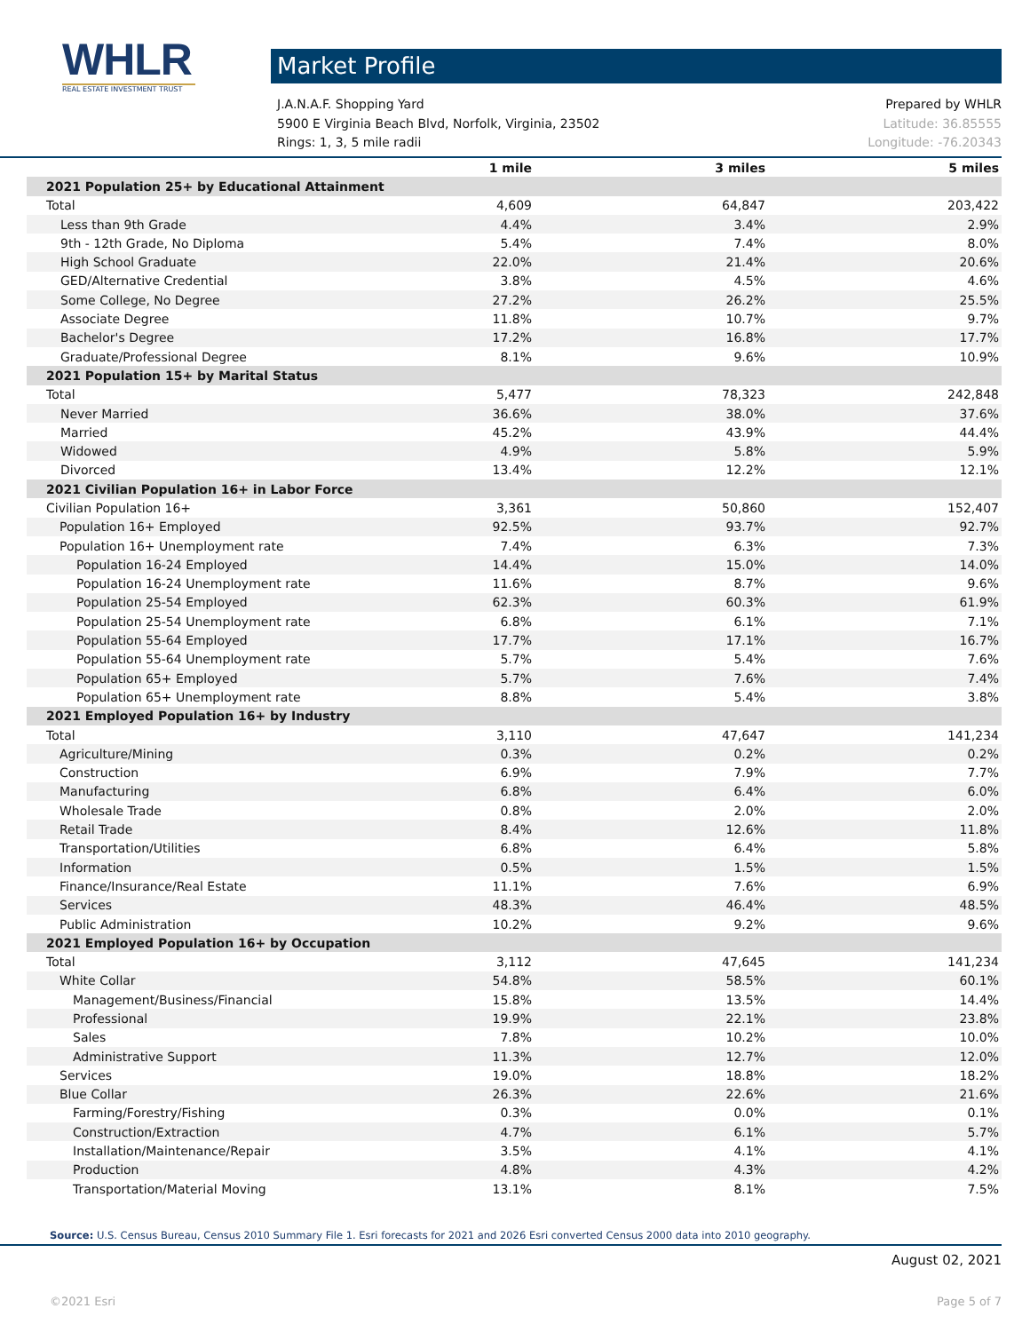WHLR
REAL ESTATE INVESTMENT TRUST
Market Profile
J.A.N.A.F. Shopping Yard Prepared by WHLR
5900 E Virginia Beach Blvd, Norfolk, Virginia, 23502 Latitude: 36.85555
Rings: 1, 3, 5 mile radii Longitude: -76.20343
| | 1 mile | 3 miles | 5 miles |
| --- | --- | --- | --- |
| 2021 Population 25+ by Educational Attainment | | | |
| Total | 4,609 | 64,847 | 203,422 |
| Less than 9th Grade | 4.4% | 3.4% | 2.9% |
| 9th - 12th Grade, No Diploma | 5.4% | 7.4% | 8.0% |
| High School Graduate | 22.0% | 21.4% | 20.6% |
| GED/Alternative Credential | 3.8% | 4.5% | 4.6% |
| Some College, No Degree | 27.2% | 26.2% | 25.5% |
| Associate Degree | 11.8% | 10.7% | 9.7% |
| Bachelor's Degree | 17.2% | 16.8% | 17.7% |
| Graduate/Professional Degree | 8.1% | 9.6% | 10.9% |
| 2021 Population 15+ by Marital Status | | | |
| Total | 5,477 | 78,323 | 242,848 |
| Never Married | 36.6% | 38.0% | 37.6% |
| Married | 45.2% | 43.9% | 44.4% |
| Widowed | 4.9% | 5.8% | 5.9% |
| Divorced | 13.4% | 12.2% | 12.1% |
| 2021 Civilian Population 16+ in Labor Force | | | |
| Civilian Population 16+ | 3,361 | 50,860 | 152,407 |
| Population 16+ Employed | 92.5% | 93.7% | 92.7% |
| Population 16+ Unemployment rate | 7.4% | 6.3% | 7.3% |
| Population 16-24 Employed | 14.4% | 15.0% | 14.0% |
| Population 16-24 Unemployment rate | 11.6% | 8.7% | 9.6% |
| Population 25-54 Employed | 62.3% | 60.3% | 61.9% |
| Population 25-54 Unemployment rate | 6.8% | 6.1% | 7.1% |
| Population 55-64 Employed | 17.7% | 17.1% | 16.7% |
| Population 55-64 Unemployment rate | 5.7% | 5.4% | 7.6% |
| Population 65+ Employed | 5.7% | 7.6% | 7.4% |
| Population 65+ Unemployment rate | 8.8% | 5.4% | 3.8% |
| 2021 Employed Population 16+ by Industry | | | |
| Total | 3,110 | 47,647 | 141,234 |
| Agriculture/Mining | 0.3% | 0.2% | 0.2% |
| Construction | 6.9% | 7.9% | 7.7% |
| Manufacturing | 6.8% | 6.4% | 6.0% |
| Wholesale Trade | 0.8% | 2.0% | 2.0% |
| Retail Trade | 8.4% | 12.6% | 11.8% |
| Transportation/Utilities | 6.8% | 6.4% | 5.8% |
| Information | 0.5% | 1.5% | 1.5% |
| Finance/Insurance/Real Estate | 11.1% | 7.6% | 6.9% |
| Services | 48.3% | 46.4% | 48.5% |
| Public Administration | 10.2% | 9.2% | 9.6% |
| 2021 Employed Population 16+ by Occupation | | | |
| Total | 3,112 | 47,645 | 141,234 |
| White Collar | 54.8% | 58.5% | 60.1% |
| Management/Business/Financial | 15.8% | 13.5% | 14.4% |
| Professional | 19.9% | 22.1% | 23.8% |
| Sales | 7.8% | 10.2% | 10.0% |
| Administrative Support | 11.3% | 12.7% | 12.0% |
| Services | 19.0% | 18.8% | 18.2% |
| Blue Collar | 26.3% | 22.6% | 21.6% |
| Farming/Forestry/Fishing | 0.3% | 0.0% | 0.1% |
| Construction/Extraction | 4.7% | 6.1% | 5.7% |
| Installation/Maintenance/Repair | 3.5% | 4.1% | 4.1% |
| Production | 4.8% | 4.3% | 4.2% |
| Transportation/Material Moving | 13.1% | 8.1% | 7.5% |
Source: U.S. Census Bureau, Census 2010 Summary File 1. Esri forecasts for 2021 and 2026 Esri converted Census 2000 data into 2010 geography.
August 02, 2021
©2021 Esri Page 5 of 7